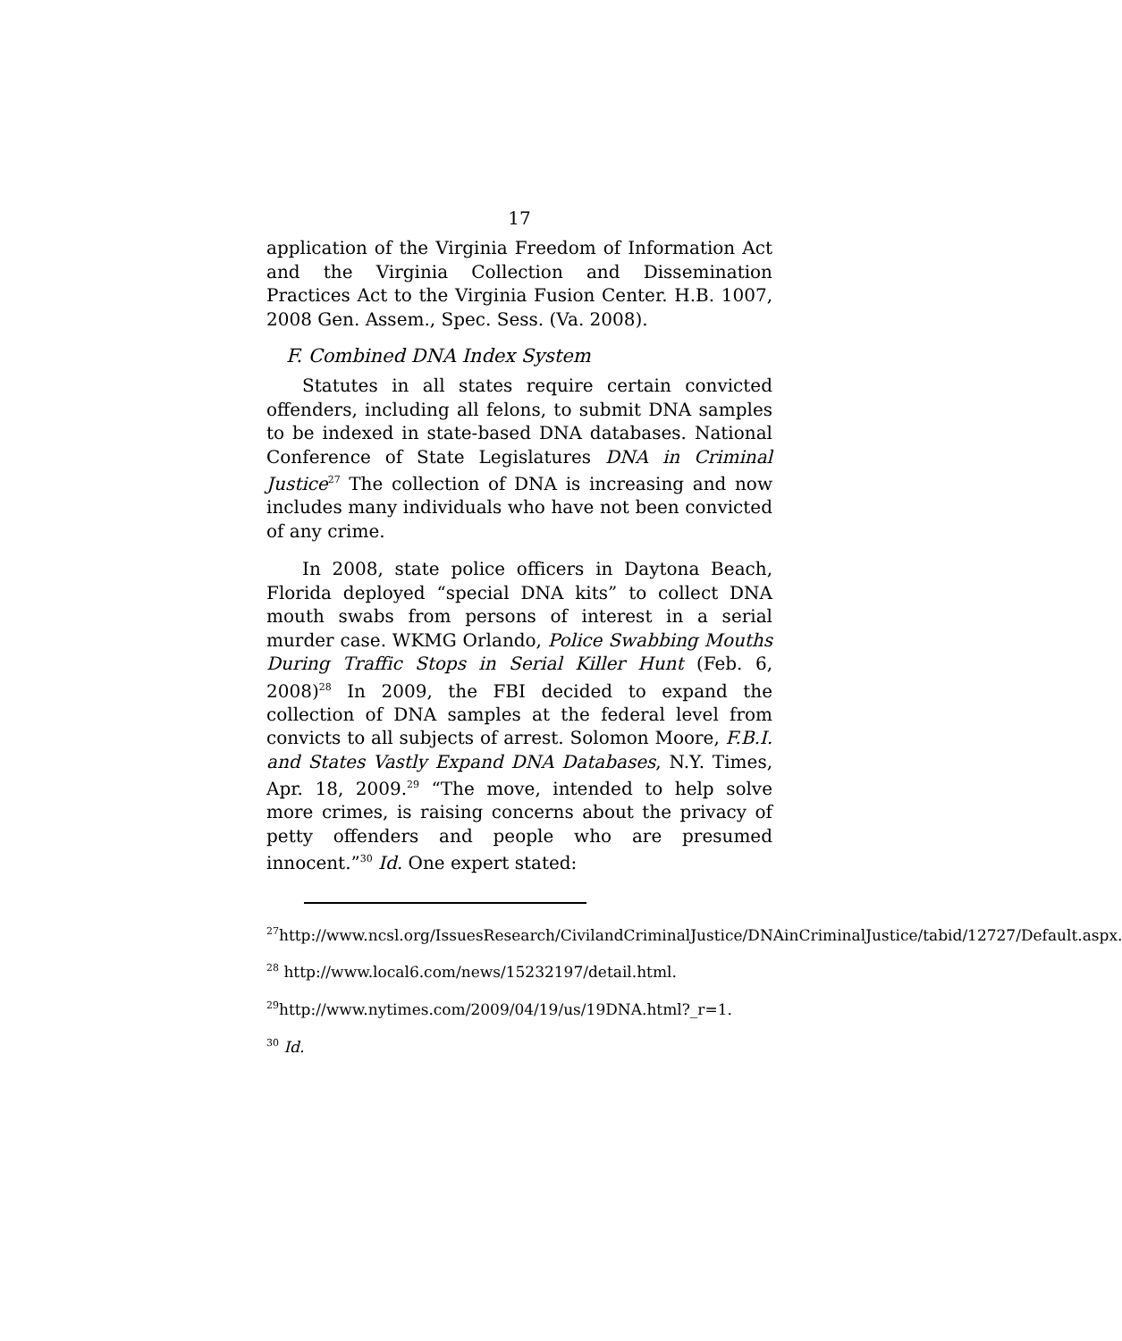17
application of the Virginia Freedom of Information Act and the Virginia Collection and Dissemination Practices Act to the Virginia Fusion Center. H.B. 1007, 2008 Gen. Assem., Spec. Sess. (Va. 2008).
F. Combined DNA Index System
Statutes in all states require certain convicted offenders, including all felons, to submit DNA samples to be indexed in state-based DNA databases. National Conference of State Legislatures DNA in Criminal Justice<sup>27</sup> The collection of DNA is increasing and now includes many individuals who have not been convicted of any crime.
In 2008, state police officers in Daytona Beach, Florida deployed “special DNA kits” to collect DNA mouth swabs from persons of interest in a serial murder case. WKMG Orlando, Police Swabbing Mouths During Traffic Stops in Serial Killer Hunt (Feb. 6, 2008)<sup>28</sup> In 2009, the FBI decided to expand the collection of DNA samples at the federal level from convicts to all subjects of arrest. Solomon Moore, F.B.I. and States Vastly Expand DNA Databases, N.Y. Times, Apr. 18, 2009.<sup>29</sup> “The move, intended to help solve more crimes, is raising concerns about the privacy of petty offenders and people who are presumed innocent.”<sup>30</sup> Id. One expert stated:
<sup>27</sup> http://www.ncsl.org/IssuesResearch/CivilandCriminalJustice/DNAinCriminalJustice/tabid/12727/Default.aspx.
<sup>28</sup> http://www.local6.com/news/15232197/detail.html.
<sup>29</sup> http://www.nytimes.com/2009/04/19/us/19DNA.html?_r=1.
<sup>30</sup> Id.